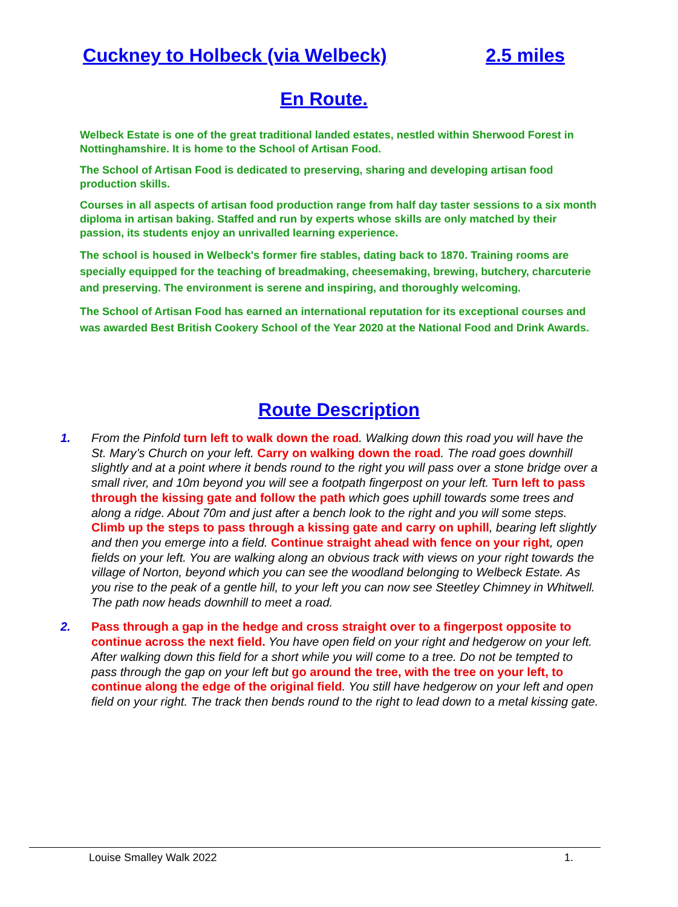Cuckney to Holbeck (via Welbeck) 2.5 miles
En Route.
Welbeck Estate is one of the great traditional landed estates, nestled within Sherwood Forest in Nottinghamshire. It is home to the School of Artisan Food.
The School of Artisan Food is dedicated to preserving, sharing and developing artisan food production skills.
Courses in all aspects of artisan food production range from half day taster sessions to a six month diploma in artisan baking. Staffed and run by experts whose skills are only matched by their passion, its students enjoy an unrivalled learning experience.
The school is housed in Welbeck's former fire stables, dating back to 1870. Training rooms are specially equipped for the teaching of breadmaking, cheesemaking, brewing, butchery, charcuterie and preserving. The environment is serene and inspiring, and thoroughly welcoming.
The School of Artisan Food has earned an international reputation for its exceptional courses and was awarded Best British Cookery School of the Year 2020 at the National Food and Drink Awards.
Route Description
1. From the Pinfold turn left to walk down the road. Walking down this road you will have the St. Mary’s Church on your left. Carry on walking down the road. The road goes downhill slightly and at a point where it bends round to the right you will pass over a stone bridge over a small river, and 10m beyond you will see a footpath fingerpost on your left. Turn left to pass through the kissing gate and follow the path which goes uphill towards some trees and along a ridge. About 70m and just after a bench look to the right and you will some steps. Climb up the steps to pass through a kissing gate and carry on uphill, bearing left slightly and then you emerge into a field. Continue straight ahead with fence on your right, open fields on your left. You are walking along an obvious track with views on your right towards the village of Norton, beyond which you can see the woodland belonging to Welbeck Estate. As you rise to the peak of a gentle hill, to your left you can now see Steetley Chimney in Whitwell. The path now heads downhill to meet a road.
2. Pass through a gap in the hedge and cross straight over to a fingerpost opposite to continue across the next field. You have open field on your right and hedgerow on your left. After walking down this field for a short while you will come to a tree. Do not be tempted to pass through the gap on your left but go around the tree, with the tree on your left, to continue along the edge of the original field. You still have hedgerow on your left and open field on your right. The track then bends round to the right to lead down to a metal kissing gate.
Louise Smalley Walk 2022 1.